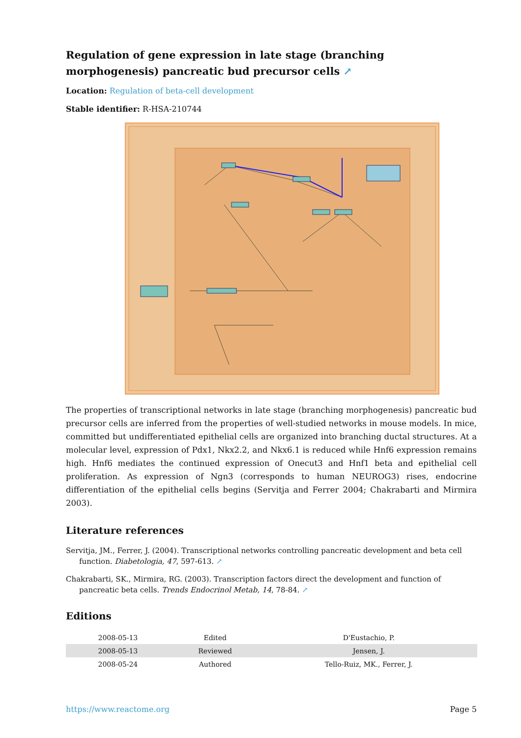Regulation of gene expression in late stage (branching morphogenesis) pancreatic bud precursor cells ↗
Location: Regulation of beta-cell development
Stable identifier: R-HSA-210744
The properties of transcriptional networks in late stage (branching morphogenesis) pancreatic bud precursor cells are inferred from the properties of well-studied networks in mouse models. In mice, committed but undifferentiated epithelial cells are organized into branching ductal structures. At a molecular level, expression of Pdx1, Nkx2.2, and Nkx6.1 is reduced while Hnf6 expression remains high. Hnf6 mediates the continued expression of Onecut3 and Hnf1 beta and epithelial cell proliferation. As expression of Ngn3 (corresponds to human NEUROG3) rises, endocrine differentiation of the epithelial cells begins (Servitja and Ferrer 2004; Chakrabarti and Mirmira 2003).
Literature references
Servitja, JM., Ferrer, J. (2004). Transcriptional networks controlling pancreatic development and beta cell function. Diabetologia, 47, 597-613. ↗
Chakrabarti, SK., Mirmira, RG. (2003). Transcription factors direct the development and function of pancreatic beta cells. Trends Endocrinol Metab, 14, 78-84. ↗
Editions
| 2008-05-13 | Edited | D'Eustachio, P. |
| 2008-05-13 | Reviewed | Jensen, J. |
| 2008-05-24 | Authored | Tello-Ruiz, MK., Ferrer, J. |
https://www.reactome.org Page 5